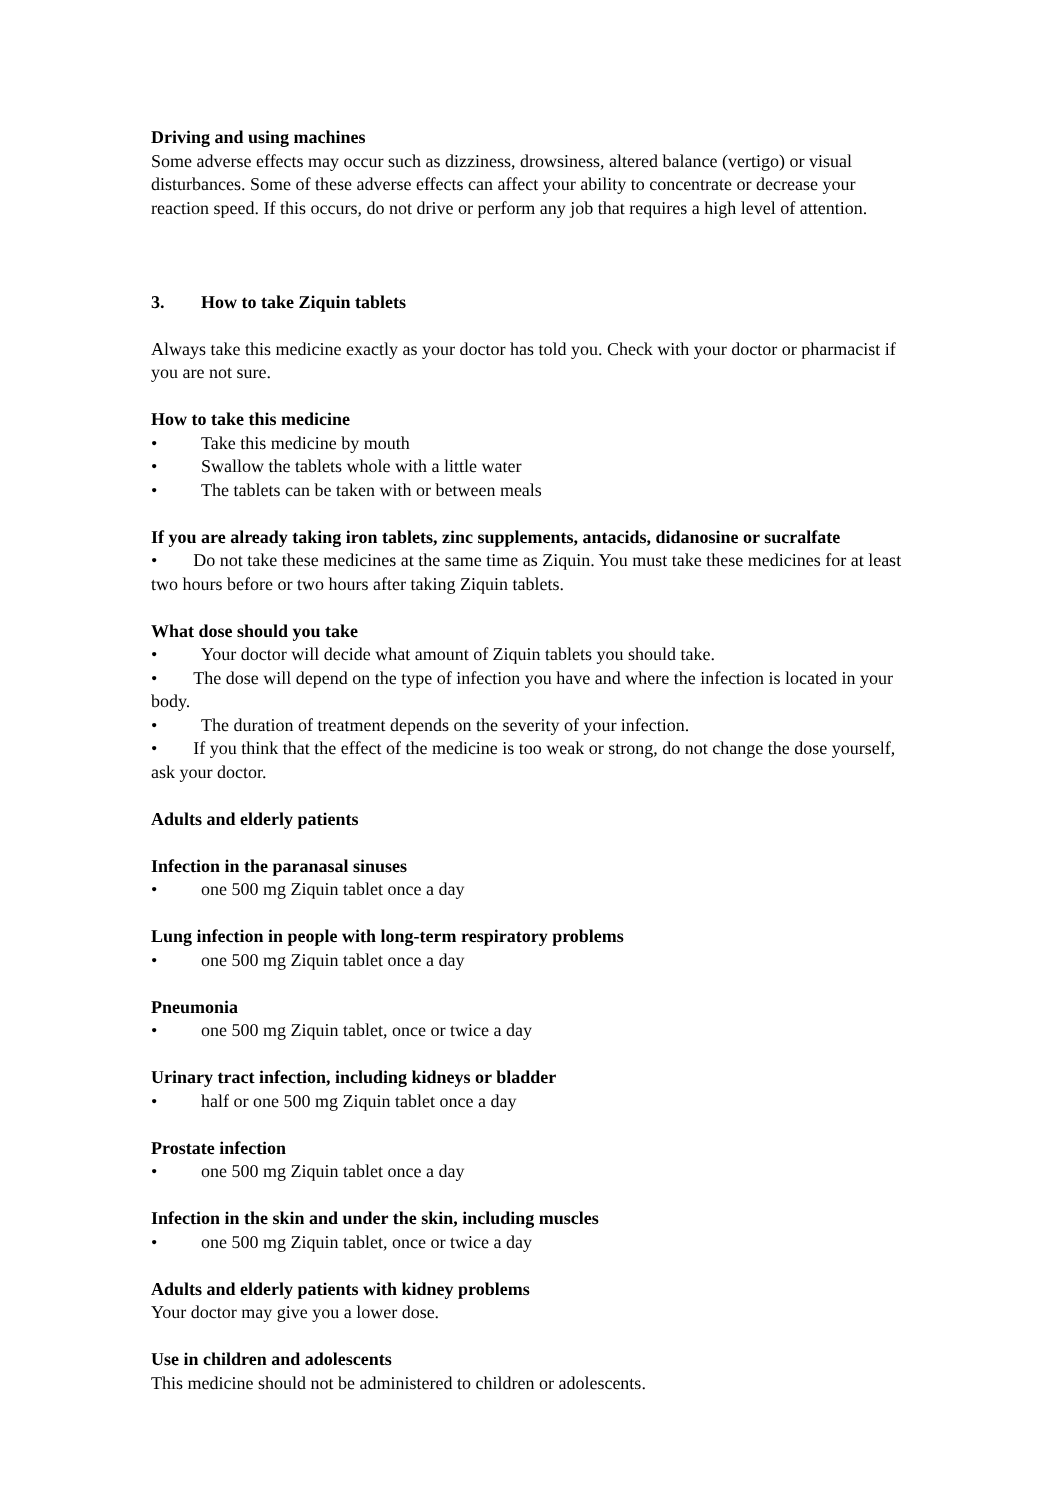Driving and using machines
Some adverse effects may occur such as dizziness, drowsiness, altered balance (vertigo) or visual disturbances. Some of these adverse effects can affect your ability to concentrate or decrease your reaction speed. If this occurs, do not drive or perform any job that requires a high level of attention.
3. How to take Ziquin tablets
Always take this medicine exactly as your doctor has told you. Check with your doctor or pharmacist if you are not sure.
How to take this medicine
• Take this medicine by mouth
• Swallow the tablets whole with a little water
• The tablets can be taken with or between meals
If you are already taking iron tablets, zinc supplements, antacids, didanosine or sucralfate
• Do not take these medicines at the same time as Ziquin. You must take these medicines for at least two hours before or two hours after taking Ziquin tablets.
What dose should you take
• Your doctor will decide what amount of Ziquin tablets you should take.
• The dose will depend on the type of infection you have and where the infection is located in your body.
• The duration of treatment depends on the severity of your infection.
• If you think that the effect of the medicine is too weak or strong, do not change the dose yourself, ask your doctor.
Adults and elderly patients
Infection in the paranasal sinuses
• one 500 mg Ziquin tablet once a day
Lung infection in people with long-term respiratory problems
• one 500 mg Ziquin tablet once a day
Pneumonia
• one 500 mg Ziquin tablet, once or twice a day
Urinary tract infection, including kidneys or bladder
• half or one 500 mg Ziquin tablet once a day
Prostate infection
• one 500 mg Ziquin tablet once a day
Infection in the skin and under the skin, including muscles
• one 500 mg Ziquin tablet, once or twice a day
Adults and elderly patients with kidney problems
Your doctor may give you a lower dose.
Use in children and adolescents
This medicine should not be administered to children or adolescents.